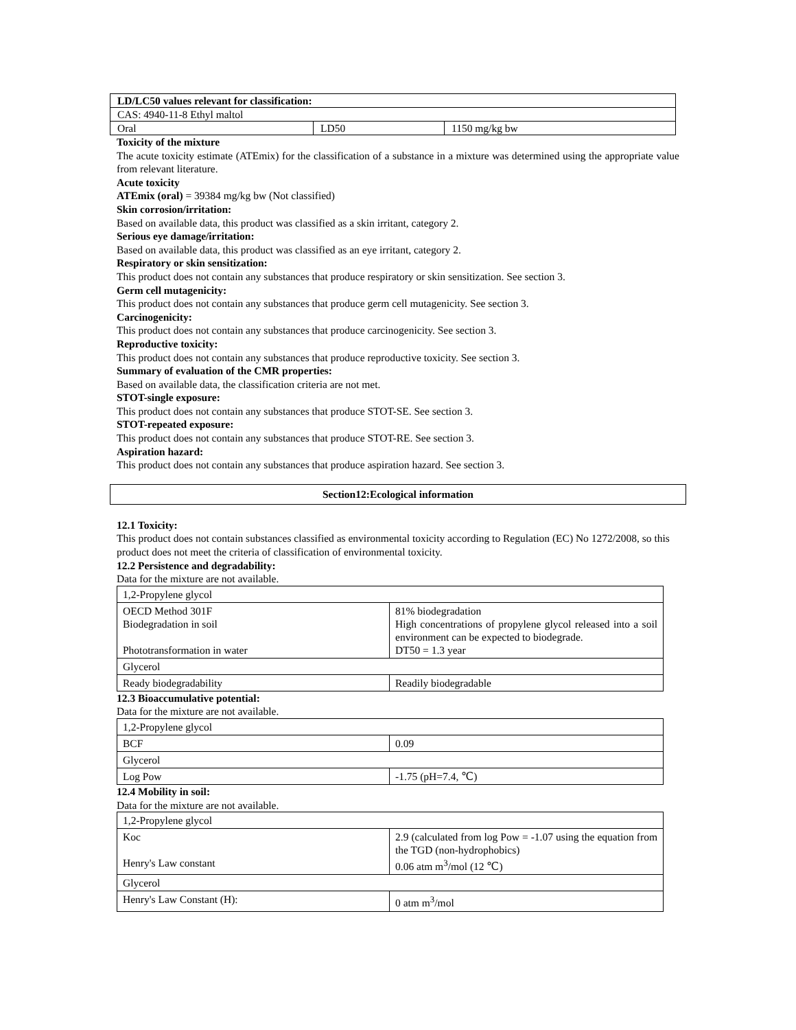| LD/LC50 values relevant for classification: | | |
| CAS: 4940-11-8 Ethyl maltol | | |
| Oral | LD50 | 1150 mg/kg bw |
Toxicity of the mixture
The acute toxicity estimate (ATEmix) for the classification of a substance in a mixture was determined using the appropriate value from relevant literature.
Acute toxicity
ATEmix (oral) = 39384 mg/kg bw (Not classified)
Skin corrosion/irritation:
Based on available data, this product was classified as a skin irritant, category 2.
Serious eye damage/irritation:
Based on available data, this product was classified as an eye irritant, category 2.
Respiratory or skin sensitization:
This product does not contain any substances that produce respiratory or skin sensitization. See section 3.
Germ cell mutagenicity:
This product does not contain any substances that produce germ cell mutagenicity. See section 3.
Carcinogenicity:
This product does not contain any substances that produce carcinogenicity. See section 3.
Reproductive toxicity:
This product does not contain any substances that produce reproductive toxicity. See section 3.
Summary of evaluation of the CMR properties:
Based on available data, the classification criteria are not met.
STOT-single exposure:
This product does not contain any substances that produce STOT-SE. See section 3.
STOT-repeated exposure:
This product does not contain any substances that produce STOT-RE. See section 3.
Aspiration hazard:
This product does not contain any substances that produce aspiration hazard. See section 3.
Section12:Ecological information
12.1 Toxicity:
This product does not contain substances classified as environmental toxicity according to Regulation (EC) No 1272/2008, so this product does not meet the criteria of classification of environmental toxicity.
12.2 Persistence and degradability:
Data for the mixture are not available.
| 1,2-Propylene glycol | |
| OECD Method 301F Biodegradation in soil Phototransformation in water | 81% biodegradation High concentrations of propylene glycol released into a soil environment can be expected to biodegrade. DT50 = 1.3 year |
| Glycerol | |
| Ready biodegradability | Readily biodegradable |
12.3 Bioaccumulative potential:
Data for the mixture are not available.
| 1,2-Propylene glycol | |
| BCF | 0.09 |
| Glycerol | |
| Log Pow | -1.75 (pH=7.4, ℃) |
12.4 Mobility in soil:
Data for the mixture are not available.
| 1,2-Propylene glycol | |
| Koc Henry's Law constant | 2.9 (calculated from log Pow = -1.07 using the equation from the TGD (non-hydrophobics) 0.06 atm m<sup>3</sup>/mol (12 ℃) |
| Glycerol | |
| Henry's Law Constant (H): | 0 atm m<sup>3</sup>/mol |